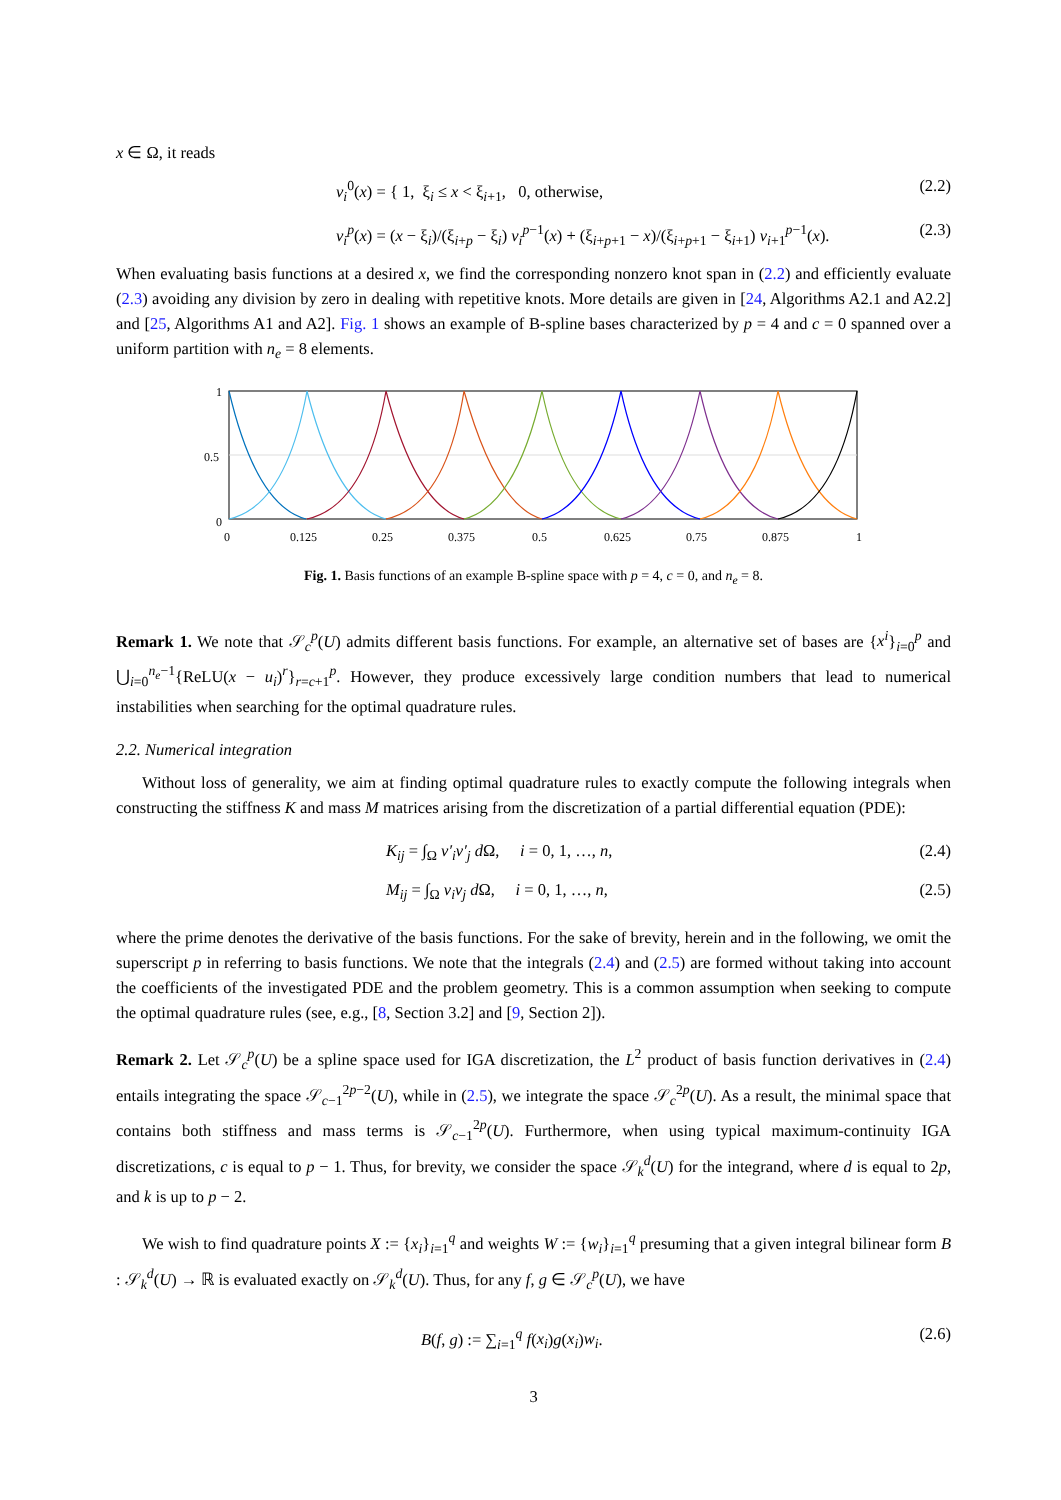x ∈ Ω, it reads
v<sub>i</sub><sup>0</sup>(x) = { 1, ξ<sub>i</sub> ≤ x < ξ<sub>i+1</sub>, 0, otherwise, (2.2)
v<sub>i</sub><sup>p</sup>(x) = (x − ξ<sub>i</sub>)/(ξ<sub>i+p</sub> − ξ<sub>i</sub>) v<sub>i</sub><sup>p−1</sup>(x) + (ξ<sub>i+p+1</sub> − x)/(ξ<sub>i+p+1</sub> − ξ<sub>i+1</sub>) v<sub>i+1</sub><sup>p−1</sup>(x). (2.3)
When evaluating basis functions at a desired x, we find the corresponding nonzero knot span in (2.2) and efficiently evaluate (2.3) avoiding any division by zero in dealing with repetitive knots. More details are given in [24, Algorithms A2.1 and A2.2] and [25, Algorithms A1 and A2]. Fig. 1 shows an example of B-spline bases characterized by p = 4 and c = 0 spanned over a uniform partition with n<sub>e</sub> = 8 elements.
1
0.5
0
0
0.125
0.25
0.375
0.5
0.625
0.75
0.875
1
Fig. 1. Basis functions of an example B-spline space with p = 4, c = 0, and n<sub>e</sub> = 8.
Remark 1. We note that 𝒮<sub>c</sub><sup>p</sup>(U) admits different basis functions. For example, an alternative set of bases are {x<sup>i</sup>}<sub>i=0</sub><sup>p</sup> and ⋃<sub>i=0</sub><sup>n<sub>e</sub>−1</sup>{ReLU(x − u<sub>i</sub>)<sup>r</sup>}<sub>r=c+1</sub><sup>p</sup>. However, they produce excessively large condition numbers that lead to numerical instabilities when searching for the optimal quadrature rules.
2.2. Numerical integration
Without loss of generality, we aim at finding optimal quadrature rules to exactly compute the following integrals when constructing the stiffness K and mass M matrices arising from the discretization of a partial differential equation (PDE):
K<sub>ij</sub> = ∫<sub>Ω</sub> v′<sub>i</sub>v′<sub>j</sub> d Ω, i = 0, 1, …, n, (2.4)
M<sub>ij</sub> = ∫<sub>Ω</sub> v<sub>i</sub>v<sub>j</sub> d Ω, i = 0, 1, …, n, (2.5)
where the prime denotes the derivative of the basis functions. For the sake of brevity, herein and in the following, we omit the superscript p in referring to basis functions. We note that the integrals (2.4) and (2.5) are formed without taking into account the coefficients of the investigated PDE and the problem geometry. This is a common assumption when seeking to compute the optimal quadrature rules (see, e.g., [8, Section 3.2] and [9, Section 2]).
Remark 2. Let 𝒮<sub>c</sub><sup>p</sup>(U) be a spline space used for IGA discretization, the L<sup>2</sup> product of basis function derivatives in (2.4) entails integrating the space 𝒮<sub>c−1</sub><sup>2p−2</sup>(U), while in (2.5), we integrate the space 𝒮<sub>c</sub><sup>2p</sup>(U). As a result, the minimal space that contains both stiffness and mass terms is 𝒮<sub>c−1</sub><sup>2p</sup>(U). Furthermore, when using typical maximum-continuity IGA discretizations, c is equal to p − 1. Thus, for brevity, we consider the space 𝒮<sub>k</sub><sup>d</sup>(U) for the integrand, where d is equal to 2p, and k is up to p − 2.
We wish to find quadrature points X := {x<sub>i</sub>}<sub>i=1</sub><sup>q</sup> and weights W := {w<sub>i</sub>}<sub>i=1</sub><sup>q</sup> presuming that a given integral bilinear form B : 𝒮<sub>k</sub><sup>d</sup>(U) → ℝ is evaluated exactly on 𝒮<sub>k</sub><sup>d</sup>(U). Thus, for any f, g ∈ 𝒮<sub>c</sub><sup>p</sup>(U), we have
B(f, g) := ∑<sub>i=1</sub><sup>q</sup> f(x<sub>i</sub>)g(x<sub>i</sub>)w<sub>i</sub>. (2.6)
3